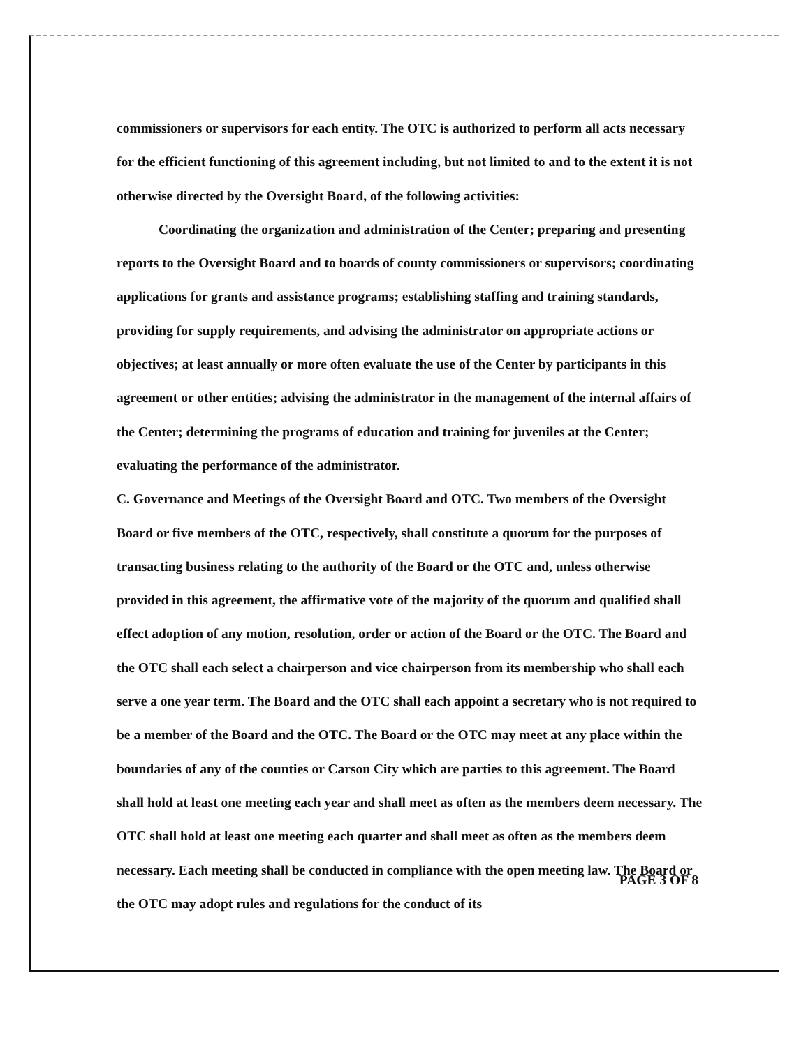commissioners or supervisors for each entity. The OTC is authorized to perform all acts necessary for the efficient functioning of this agreement including, but not limited to and to the extent it is not otherwise directed by the Oversight Board, of the following activities:
Coordinating the organization and administration of the Center; preparing and presenting reports to the Oversight Board and to boards of county commissioners or supervisors; coordinating applications for grants and assistance programs; establishing staffing and training standards, providing for supply requirements, and advising the administrator on appropriate actions or objectives; at least annually or more often evaluate the use of the Center by participants in this agreement or other entities; advising the administrator in the management of the internal affairs of the Center; determining the programs of education and training for juveniles at the Center; evaluating the performance of the administrator.
C. Governance and Meetings of the Oversight Board and OTC. Two members of the Oversight Board or five members of the OTC, respectively, shall constitute a quorum for the purposes of transacting business relating to the authority of the Board or the OTC and, unless otherwise provided in this agreement, the affirmative vote of the majority of the quorum and qualified shall effect adoption of any motion, resolution, order or action of the Board or the OTC. The Board and the OTC shall each select a chairperson and vice chairperson from its membership who shall each serve a one year term. The Board and the OTC shall each appoint a secretary who is not required to be a member of the Board and the OTC. The Board or the OTC may meet at any place within the boundaries of any of the counties or Carson City which are parties to this agreement. The Board shall hold at least one meeting each year and shall meet as often as the members deem necessary. The OTC shall hold at least one meeting each quarter and shall meet as often as the members deem necessary. Each meeting shall be conducted in compliance with the open meeting law. The Board or the OTC may adopt rules and regulations for the conduct of its
PAGE 3 OF 8